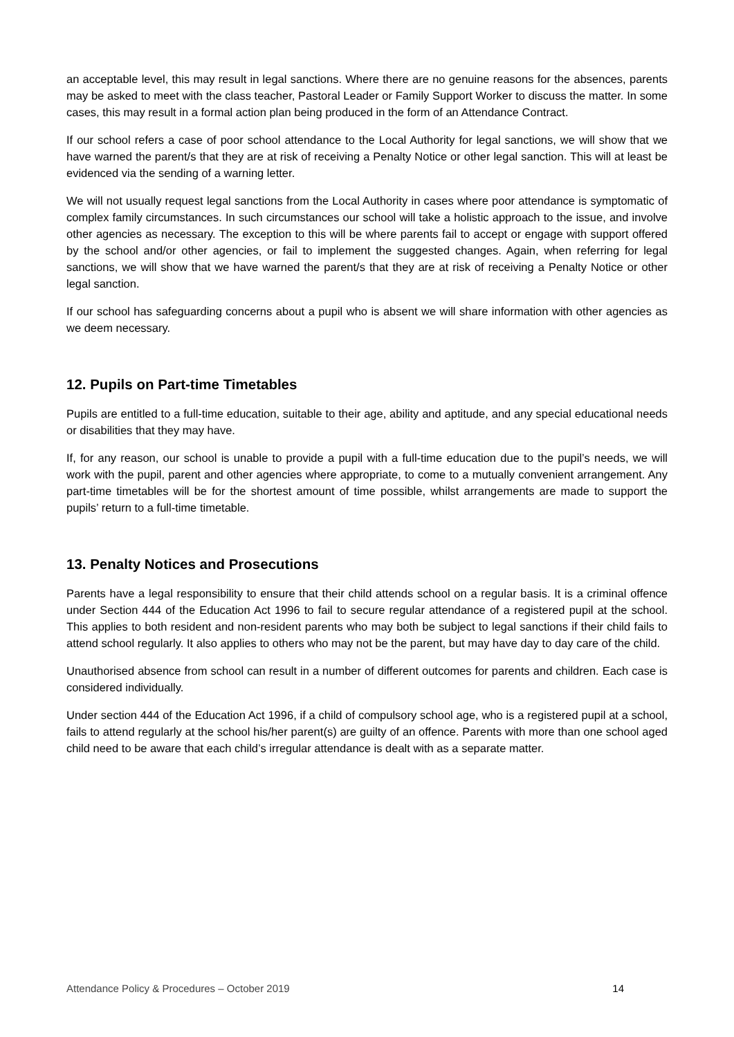an acceptable level, this may result in legal sanctions. Where there are no genuine reasons for the absences, parents may be asked to meet with the class teacher, Pastoral Leader or Family Support Worker to discuss the matter. In some cases, this may result in a formal action plan being produced in the form of an Attendance Contract.
If our school refers a case of poor school attendance to the Local Authority for legal sanctions, we will show that we have warned the parent/s that they are at risk of receiving a Penalty Notice or other legal sanction. This will at least be evidenced via the sending of a warning letter.
We will not usually request legal sanctions from the Local Authority in cases where poor attendance is symptomatic of complex family circumstances. In such circumstances our school will take a holistic approach to the issue, and involve other agencies as necessary. The exception to this will be where parents fail to accept or engage with support offered by the school and/or other agencies, or fail to implement the suggested changes. Again, when referring for legal sanctions, we will show that we have warned the parent/s that they are at risk of receiving a Penalty Notice or other legal sanction.
If our school has safeguarding concerns about a pupil who is absent we will share information with other agencies as we deem necessary.
12. Pupils on Part-time Timetables
Pupils are entitled to a full-time education, suitable to their age, ability and aptitude, and any special educational needs or disabilities that they may have.
If, for any reason, our school is unable to provide a pupil with a full-time education due to the pupil’s needs, we will work with the pupil, parent and other agencies where appropriate, to come to a mutually convenient arrangement. Any part-time timetables will be for the shortest amount of time possible, whilst arrangements are made to support the pupils’ return to a full-time timetable.
13. Penalty Notices and Prosecutions
Parents have a legal responsibility to ensure that their child attends school on a regular basis. It is a criminal offence under Section 444 of the Education Act 1996 to fail to secure regular attendance of a registered pupil at the school. This applies to both resident and non-resident parents who may both be subject to legal sanctions if their child fails to attend school regularly. It also applies to others who may not be the parent, but may have day to day care of the child.
Unauthorised absence from school can result in a number of different outcomes for parents and children. Each case is considered individually.
Under section 444 of the Education Act 1996, if a child of compulsory school age, who is a registered pupil at a school, fails to attend regularly at the school his/her parent(s) are guilty of an offence. Parents with more than one school aged child need to be aware that each child’s irregular attendance is dealt with as a separate matter.
Attendance Policy & Procedures – October 2019 14